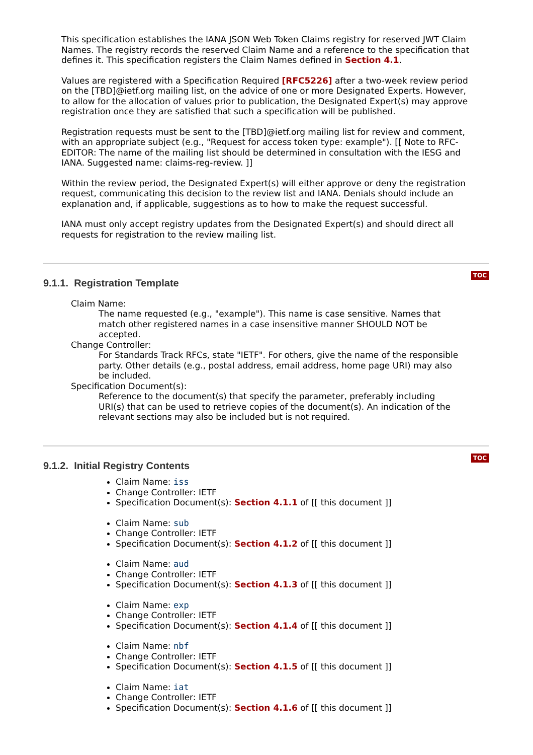This specification establishes the IANA JSON Web Token Claims registry for reserved JWT Claim Names. The registry records the reserved Claim Name and a reference to the specification that defines it. This specification registers the Claim Names defined in Section 4.1.
Values are registered with a Specification Required [RFC5226] after a two-week review period on the [TBD]@ietf.org mailing list, on the advice of one or more Designated Experts. However, to allow for the allocation of values prior to publication, the Designated Expert(s) may approve registration once they are satisfied that such a specification will be published.
Registration requests must be sent to the [TBD]@ietf.org mailing list for review and comment, with an appropriate subject (e.g., "Request for access token type: example"). [[ Note to RFC-EDITOR: The name of the mailing list should be determined in consultation with the IESG and IANA. Suggested name: claims-reg-review. ]]
Within the review period, the Designated Expert(s) will either approve or deny the registration request, communicating this decision to the review list and IANA. Denials should include an explanation and, if applicable, suggestions as to how to make the request successful.
IANA must only accept registry updates from the Designated Expert(s) and should direct all requests for registration to the review mailing list.
9.1.1. Registration Template
TOC
Claim Name:
The name requested (e.g., "example"). This name is case sensitive. Names that match other registered names in a case insensitive manner SHOULD NOT be accepted.
Change Controller:
For Standards Track RFCs, state "IETF". For others, give the name of the responsible party. Other details (e.g., postal address, email address, home page URI) may also be included.
Specification Document(s):
Reference to the document(s) that specify the parameter, preferably including URI(s) that can be used to retrieve copies of the document(s). An indication of the relevant sections may also be included but is not required.
9.1.2. Initial Registry Contents
TOC
Claim Name: iss
Change Controller: IETF
Specification Document(s): Section 4.1.1 of [[ this document ]]
Claim Name: sub
Change Controller: IETF
Specification Document(s): Section 4.1.2 of [[ this document ]]
Claim Name: aud
Change Controller: IETF
Specification Document(s): Section 4.1.3 of [[ this document ]]
Claim Name: exp
Change Controller: IETF
Specification Document(s): Section 4.1.4 of [[ this document ]]
Claim Name: nbf
Change Controller: IETF
Specification Document(s): Section 4.1.5 of [[ this document ]]
Claim Name: iat
Change Controller: IETF
Specification Document(s): Section 4.1.6 of [[ this document ]]